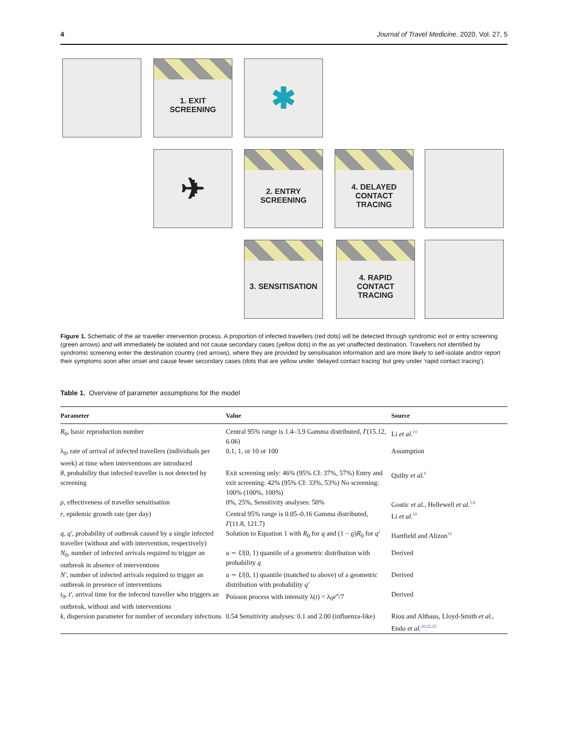4 Journal of Travel Medicine, 2020, Vol. 27, 5
1. EXIT
SCREENING
✱
✈
2. ENTRY
SCREENING
4. DELAYED
CONTACT
TRACING
3. SENSITISATION
4. RAPID
CONTACT
TRACING
Figure 1. Schematic of the air traveller intervention process. A proportion of infected travellers (red dots) will be detected through syndromic exit or entry screening (green arrows) and will immediately be isolated and not cause secondary cases (yellow dots) in the as yet unaffected destination. Travellers not identified by syndromic screening enter the destination country (red arrows), where they are provided by sensitisation information and are more likely to self-isolate and/or report their symptoms soon after onset and cause fewer secondary cases (dots that are yellow under ‘delayed contact tracing’ but grey under ‘rapid contact tracing’).
Table 1. Overview of parameter assumptions for the model
| Parameter | Value | Source |
| --- | --- | --- |
| R<sub>0</sub>, basic reproduction number | Central 95% range is 1.4–3.9 Gamma distributed, Γ (15.12, 6.06) | Li et al.<sup>10</sup> |
| λ<sub>0</sub>, rate of arrival of infected travellers (individuals per week) at time when interventions are introduced | 0.1, 1, or 10 or 100 | Assumption |
| θ , probability that infected traveller is not detected by screening | Exit screening only: 46% (95% CI: 37%, 57%) Entry and exit screening: 42% (95% CI: 33%, 53%) No screening: 100% (100%, 100%) | Quilty et al.<sup>6</sup> |
| ρ , effectiveness of traveller sensitisation | 0%, 25%, Sensitivity analyses: 50% | Gostic et al. , Hellewell et al.<sup>5,8</sup> |
| r , epidemic growth rate (per day) | Central 95% range is 0.05–0.16 Gamma distributed, Γ (11.8, 121.7) | Li et al.<sup>10</sup> |
| q , q′ , probability of outbreak caused by a single infected traveller (without and with intervention, respectively) | Solution to Equation 1 with R<sub>0</sub> for q and (1 − ϱ ) R<sub>0</sub> for q′ | Hartfield and Alizon<sup>16</sup> |
| N<sub>0</sub>, number of infected arrivals required to trigger an outbreak in absence of interventions | u ∼ U (0, 1) quantile of a geometric distribution with probability q | Derived |
| N′ , number of infected arrivals required to trigger an outbreak in presence of interventions | u ∼ U (0, 1) quantile (matched to above) of a geometric distribution with probability q′ | Derived |
| t<sub>0</sub>, t′ , arrival time for the infected traveller who triggers an outbreak, without and with interventions | Poisson process with intensity λ( t ) = λ<sub>0</sub> e<sup>rt</sup>/7 | Derived |
| k , dispersion parameter for number of secondary infections | 0.54 Sensitivity analyses: 0.1 and 2.00 (influenza-like) | Riou and Althaus, Lloyd-Smith et al. , Endo et al.<sup>20,22,23</sup> |